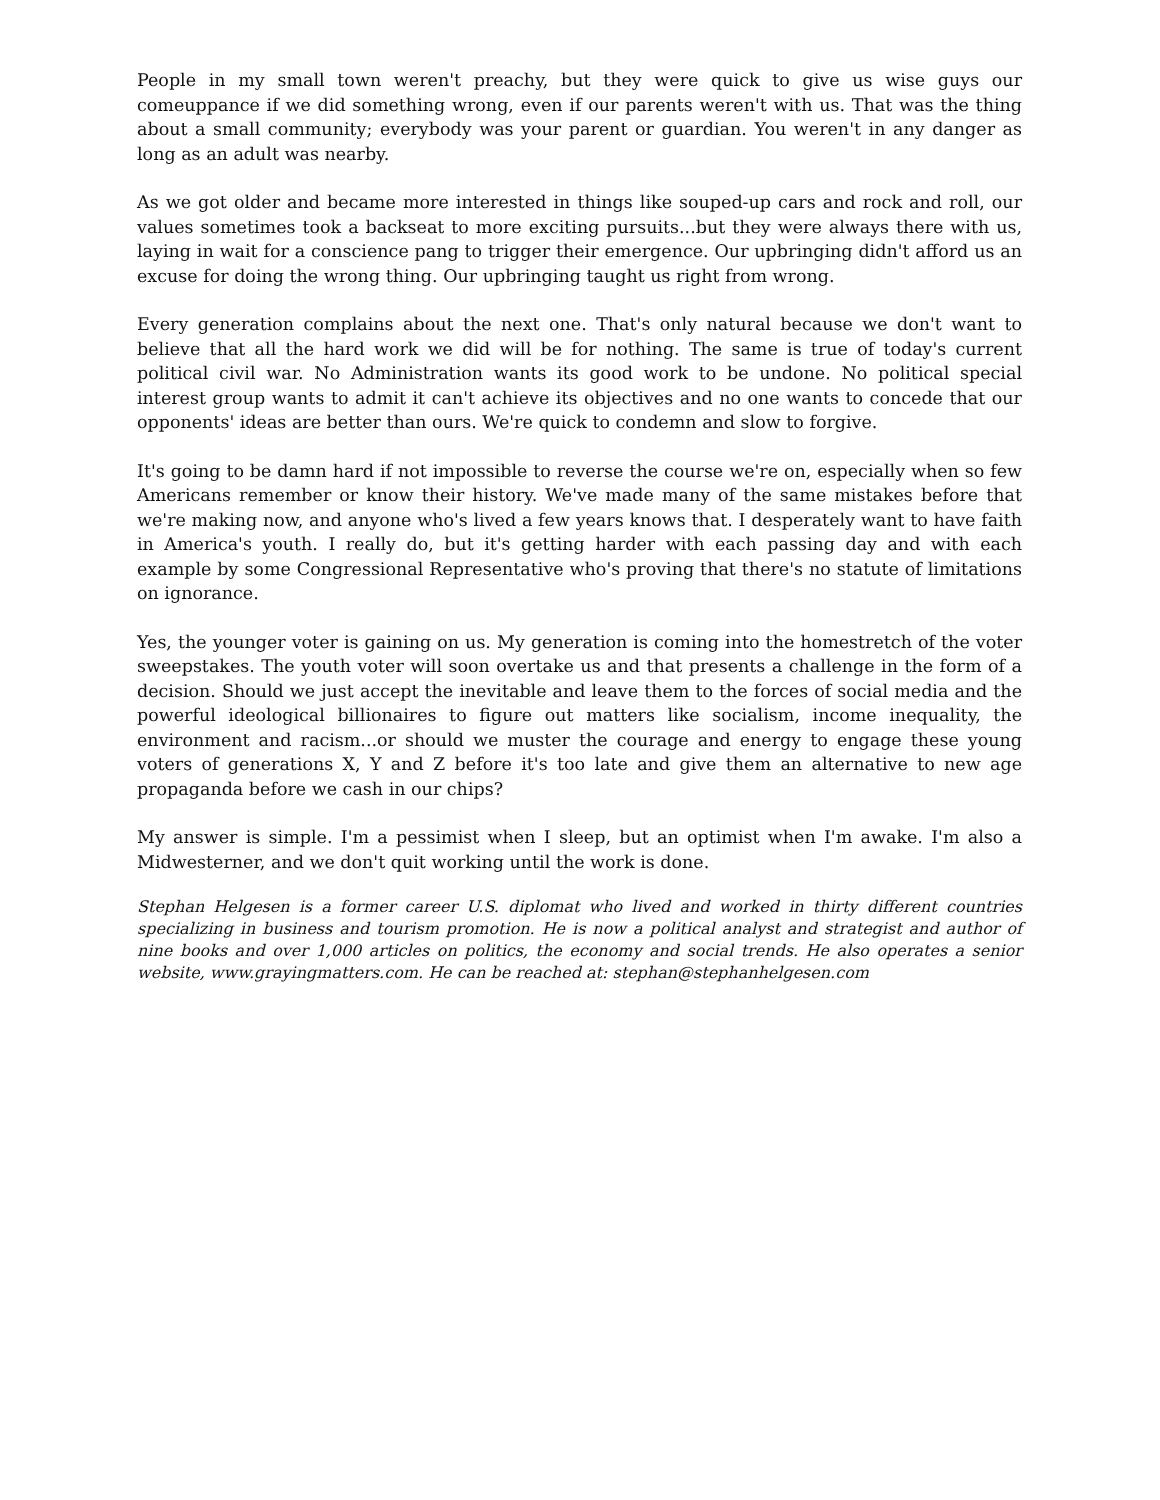People in my small town weren't preachy, but they were quick to give us wise guys our comeuppance if we did something wrong, even if our parents weren't with us. That was the thing about a small community; everybody was your parent or guardian. You weren't in any danger as long as an adult was nearby.
As we got older and became more interested in things like souped-up cars and rock and roll, our values sometimes took a backseat to more exciting pursuits...but they were always there with us, laying in wait for a conscience pang to trigger their emergence. Our upbringing didn't afford us an excuse for doing the wrong thing. Our upbringing taught us right from wrong.
Every generation complains about the next one. That's only natural because we don't want to believe that all the hard work we did will be for nothing. The same is true of today's current political civil war. No Administration wants its good work to be undone. No political special interest group wants to admit it can't achieve its objectives and no one wants to concede that our opponents' ideas are better than ours. We're quick to condemn and slow to forgive.
It's going to be damn hard if not impossible to reverse the course we're on, especially when so few Americans remember or know their history. We've made many of the same mistakes before that we're making now, and anyone who's lived a few years knows that. I desperately want to have faith in America's youth. I really do, but it's getting harder with each passing day and with each example by some Congressional Representative who's proving that there's no statute of limitations on ignorance.
Yes, the younger voter is gaining on us. My generation is coming into the homestretch of the voter sweepstakes. The youth voter will soon overtake us and that presents a challenge in the form of a decision. Should we just accept the inevitable and leave them to the forces of social media and the powerful ideological billionaires to figure out matters like socialism, income inequality, the environment and racism...or should we muster the courage and energy to engage these young voters of generations X, Y and Z before it's too late and give them an alternative to new age propaganda before we cash in our chips?
My answer is simple. I'm a pessimist when I sleep, but an optimist when I'm awake. I'm also a Midwesterner, and we don't quit working until the work is done.
Stephan Helgesen is a former career U.S. diplomat who lived and worked in thirty different countries specializing in business and tourism promotion. He is now a political analyst and strategist and author of nine books and over 1,000 articles on politics, the economy and social trends. He also operates a senior website, www.grayingmatters.com. He can be reached at: stephan@stephanhelgesen.com